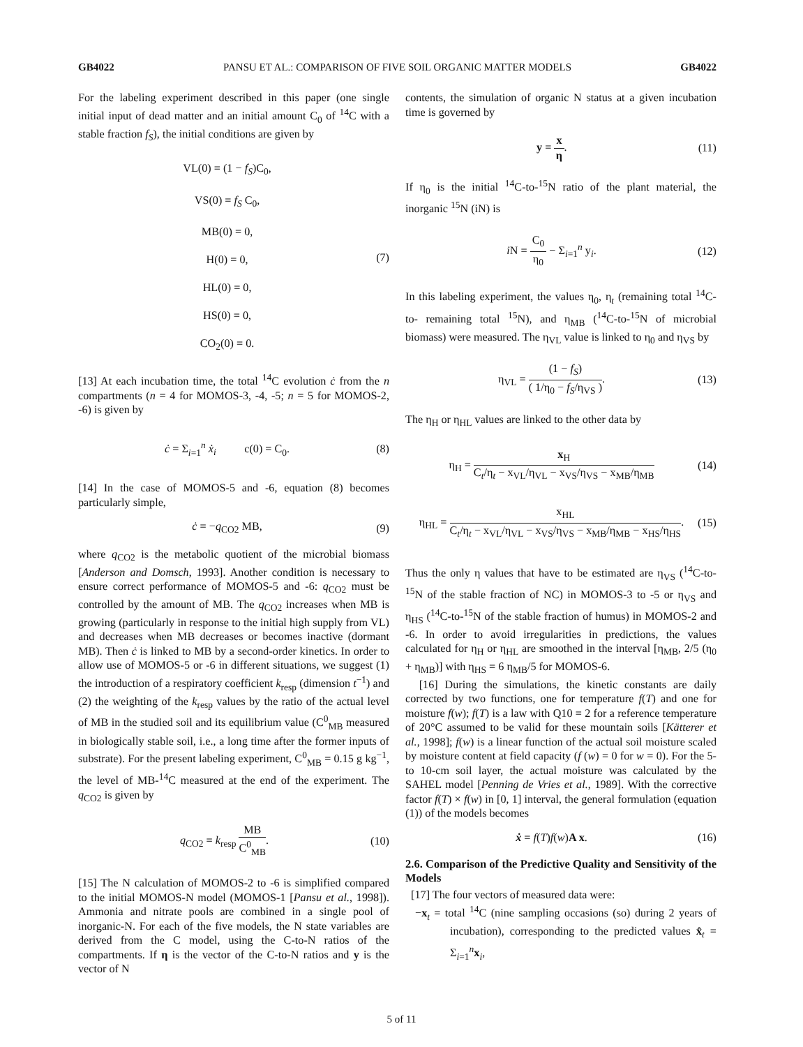GB4022 PANSU ET AL.: COMPARISON OF FIVE SOIL ORGANIC MATTER MODELS GB4022
For the labeling experiment described in this paper (one single initial input of dead matter and an initial amount C<sub>0</sub> of <sup>14</sup>C with a stable fraction f<sub>S</sub>), the initial conditions are given by
VL(0) = (1 − f<sub>S</sub>)C<sub>0</sub>,
VS(0) = f<sub>S</sub> C<sub>0</sub>,
MB(0) = 0,
H(0) = 0,
HL(0) = 0,
HS(0) = 0,
CO<sub>2</sub>(0) = 0.
(7)
[13] At each incubation time, the total <sup>14</sup>C evolution ċ from the n compartments (n = 4 for MOMOS-3, -4, -5; n = 5 for MOMOS-2, -6) is given by
ċ = Σ<sub>i=1</sub><sup>n</sup> ẋ<sub>i</sub> c(0) = C<sub>0</sub>.
(8)
[14] In the case of MOMOS-5 and -6, equation (8) becomes particularly simple,
ċ = −q<sub>CO2</sub> MB, (9)
where q<sub>CO2</sub> is the metabolic quotient of the microbial biomass [Anderson and Domsch, 1993]. Another condition is necessary to ensure correct performance of MOMOS-5 and -6: q<sub>CO2</sub> must be controlled by the amount of MB. The q<sub>CO2</sub> increases when MB is growing (particularly in response to the initial high supply from VL) and decreases when MB decreases or becomes inactive (dormant MB). Then ċ is linked to MB by a second-order kinetics. In order to allow use of MOMOS-5 or -6 in different situations, we suggest (1) the introduction of a respiratory coefficient k<sub>resp</sub> (dimension t<sup>−1</sup>) and (2) the weighting of the k<sub>resp</sub> values by the ratio of the actual level of MB in the studied soil and its equilibrium value (C<sup>0</sup><sub>MB</sub> measured in biologically stable soil, i.e., a long time after the former inputs of substrate). For the present labeling experiment, C<sup>0</sup><sub>MB</sub> = 0.15 g kg<sup>−1</sup>, the level of MB-<sup>14</sup>C measured at the end of the experiment. The q<sub>CO2</sub> is given by
q<sub>CO2</sub> = k<sub>resp</sub> MB C<sup>0</sup><sub>MB</sub>. (10)
[15] The N calculation of MOMOS-2 to -6 is simplified compared to the initial MOMOS-N model (MOMOS-1 [Pansu et al., 1998]). Ammonia and nitrate pools are combined in a single pool of inorganic-N. For each of the five models, the N state variables are derived from the C model, using the C-to-N ratios of the compartments. If η is the vector of the C-to-N ratios and y is the vector of N
contents, the simulation of organic N status at a given incubation time is governed by
y = x η. (11)
If η<sub>0</sub> is the initial <sup>14</sup>C-to-<sup>15</sup>N ratio of the plant material, the inorganic <sup>15</sup>N (iN) is
i N = C<sub>0</sub> η<sub>0</sub> − Σ<sub>i=1</sub><sup>n</sup> y<sub>i</sub>. (12)
In this labeling experiment, the values η<sub>0</sub>, η<sub>t</sub> (remaining total <sup>14</sup>C-to- remaining total <sup>15</sup>N), and η<sub>MB</sub> (<sup>14</sup>C-to-<sup>15</sup>N of microbial biomass) were measured. The η<sub>VL</sub> value is linked to η<sub>0</sub> and η<sub>VS</sub> by
η<sub>VL</sub> = (1 − f<sub>S</sub>) ( 1/η<sub>0</sub> − f<sub>S</sub>/η<sub>VS</sub> ).
(13)
The η<sub>H</sub> or η<sub>HL</sub> values are linked to the other data by
η<sub>H</sub> = x<sub>H</sub> C<sub>t</sub>/η<sub>t</sub> − x<sub>VL</sub>/η<sub>VL</sub> − x<sub>VS</sub>/η<sub>VS</sub> − x<sub>MB</sub>/η<sub>MB</sub>
(14)
η<sub>HL</sub> = x<sub>HL</sub> C<sub>t</sub>/η<sub>t</sub> − x<sub>VL</sub>/η<sub>VL</sub> − x<sub>VS</sub>/η<sub>VS</sub> − x<sub>MB</sub>/η<sub>MB</sub> − x<sub>HS</sub>/η<sub>HS</sub>.
(15)
Thus the only η values that have to be estimated are η<sub>VS</sub> (<sup>14</sup>C-to-<sup>15</sup>N of the stable fraction of NC) in MOMOS-3 to -5 or η<sub>VS</sub> and η<sub>HS</sub> (<sup>14</sup>C-to-<sup>15</sup>N of the stable fraction of humus) in MOMOS-2 and -6. In order to avoid irregularities in predictions, the values calculated for η<sub>H</sub> or η<sub>HL</sub> are smoothed in the interval [η<sub>MB</sub>, 2/5 (η<sub>0</sub> + η<sub>MB</sub>)] with η<sub>HS</sub> = 6 η<sub>MB</sub>/5 for MOMOS-6.
[16] During the simulations, the kinetic constants are daily corrected by two functions, one for temperature f(T) and one for moisture f(w); f(T) is a law with Q10 = 2 for a reference temperature of 20°C assumed to be valid for these mountain soils [Kätterer et al., 1998]; f(w) is a linear function of the actual soil moisture scaled by moisture content at field capacity (f (w) = 0 for w = 0). For the 5- to 10-cm soil layer, the actual moisture was calculated by the SAHEL model [Penning de Vries et al., 1989]. With the corrective factor f(T) × f(w) in [0, 1] interval, the general formulation (equation (1)) of the models becomes
ẋ = f(T)f(w)A x. (16)
2.6. Comparison of the Predictive Quality and Sensitivity of the Models
[17] The four vectors of measured data were:
−x<sub>t</sub> = total <sup>14</sup>C (nine sampling occasions (so) during 2 years of incubation), corresponding to the predicted values x̂<sub>t</sub> = Σ<sub>i=1</sub><sup>n</sup>x<sub>i</sub>,
5 of 11